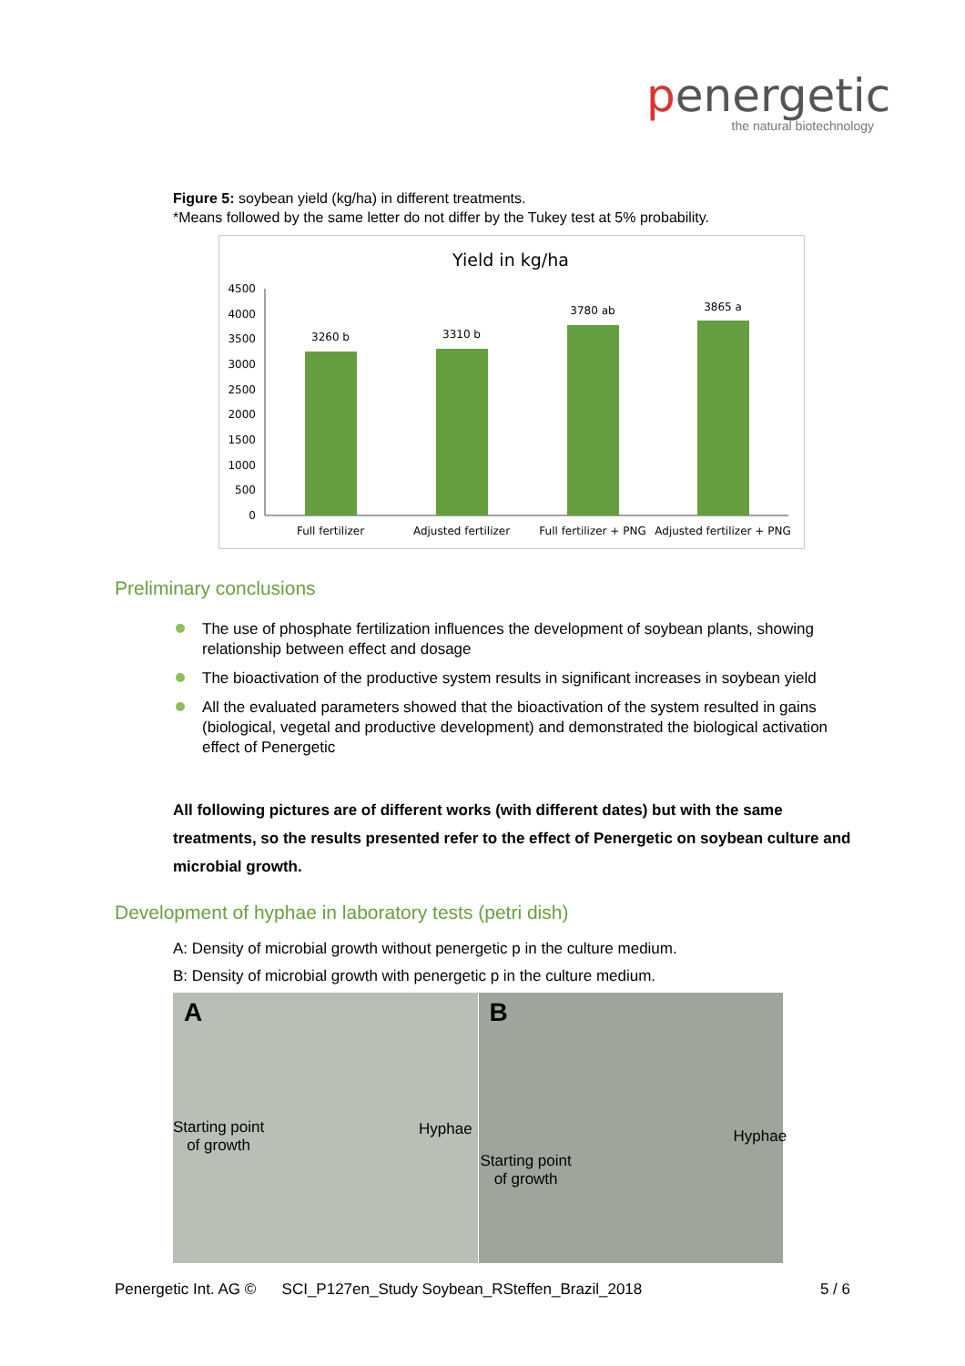penergetic
the natural biotechnology
Figure 5: soybean yield (kg/ha) in different treatments.
*Means followed by the same letter do not differ by the Tukey test at 5% probability.
Yield in kg/ha
4500
4000
3500
3000
2500
2000
1500
1000
500
0
3260 b
3310 b
3780 ab
3865 a
Full fertilizer
Adjusted fertilizer
Full fertilizer + PNG
Adjusted fertilizer + PNG
Preliminary conclusions
The use of phosphate fertilization influences the development of soybean plants, showing relationship between effect and dosage
The bioactivation of the productive system results in significant increases in soybean yield
All the evaluated parameters showed that the bioactivation of the system resulted in gains (biological, vegetal and productive development) and demonstrated the biological activation effect of Penergetic
All following pictures are of different works (with different dates) but with the same treatments, so the results presented refer to the effect of Penergetic on soybean culture and microbial growth.
Development of hyphae in laboratory tests (petri dish)
A: Density of microbial growth without penergetic p in the culture medium.
B: Density of microbial growth with penergetic p in the culture medium.
A
Starting point
of growth
Hyphae
B
Starting point
of growth
Hyphae
Penergetic Int. AG © SCI_P127en_Study Soybean_RSteffen_Brazil_2018 5 / 6